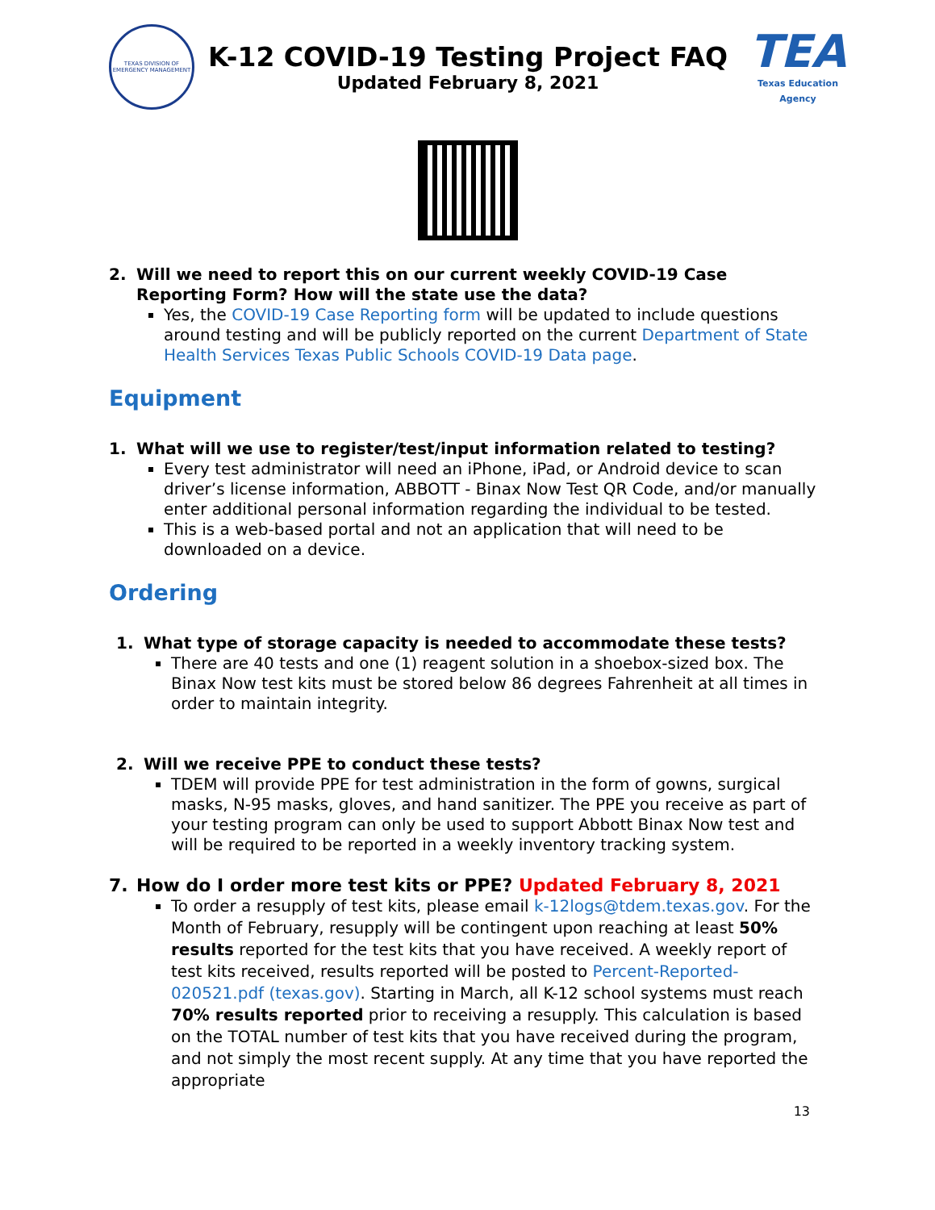TEXAS DIVISION OF EMERGENCY MANAGEMENT
K-12 COVID-19 Testing Project FAQ
Updated February 8, 2021
TEA
Texas Education Agency
2. Will we need to report this on our current weekly COVID-19 Case Reporting Form? How will the state use the data?
Yes, the COVID-19 Case Reporting form will be updated to include questions around testing and will be publicly reported on the current Department of State Health Services Texas Public Schools COVID-19 Data page.
Equipment
1. What will we use to register/test/input information related to testing?
Every test administrator will need an iPhone, iPad, or Android device to scan driver’s license information, ABBOTT - Binax Now Test QR Code, and/or manually enter additional personal information regarding the individual to be tested.
This is a web-based portal and not an application that will need to be downloaded on a device.
Ordering
1. What type of storage capacity is needed to accommodate these tests?
There are 40 tests and one (1) reagent solution in a shoebox-sized box. The Binax Now test kits must be stored below 86 degrees Fahrenheit at all times in order to maintain integrity.
2. Will we receive PPE to conduct these tests?
TDEM will provide PPE for test administration in the form of gowns, surgical masks, N-95 masks, gloves, and hand sanitizer. The PPE you receive as part of your testing program can only be used to support Abbott Binax Now test and will be required to be reported in a weekly inventory tracking system.
7. How do I order more test kits or PPE? Updated February 8, 2021
To order a resupply of test kits, please email k-12logs@tdem.texas.gov. For the Month of February, resupply will be contingent upon reaching at least 50% results reported for the test kits that you have received. A weekly report of test kits received, results reported will be posted to Percent-Reported-020521.pdf (texas.gov). Starting in March, all K-12 school systems must reach 70% results reported prior to receiving a resupply. This calculation is based on the TOTAL number of test kits that you have received during the program, and not simply the most recent supply. At any time that you have reported the appropriate
13